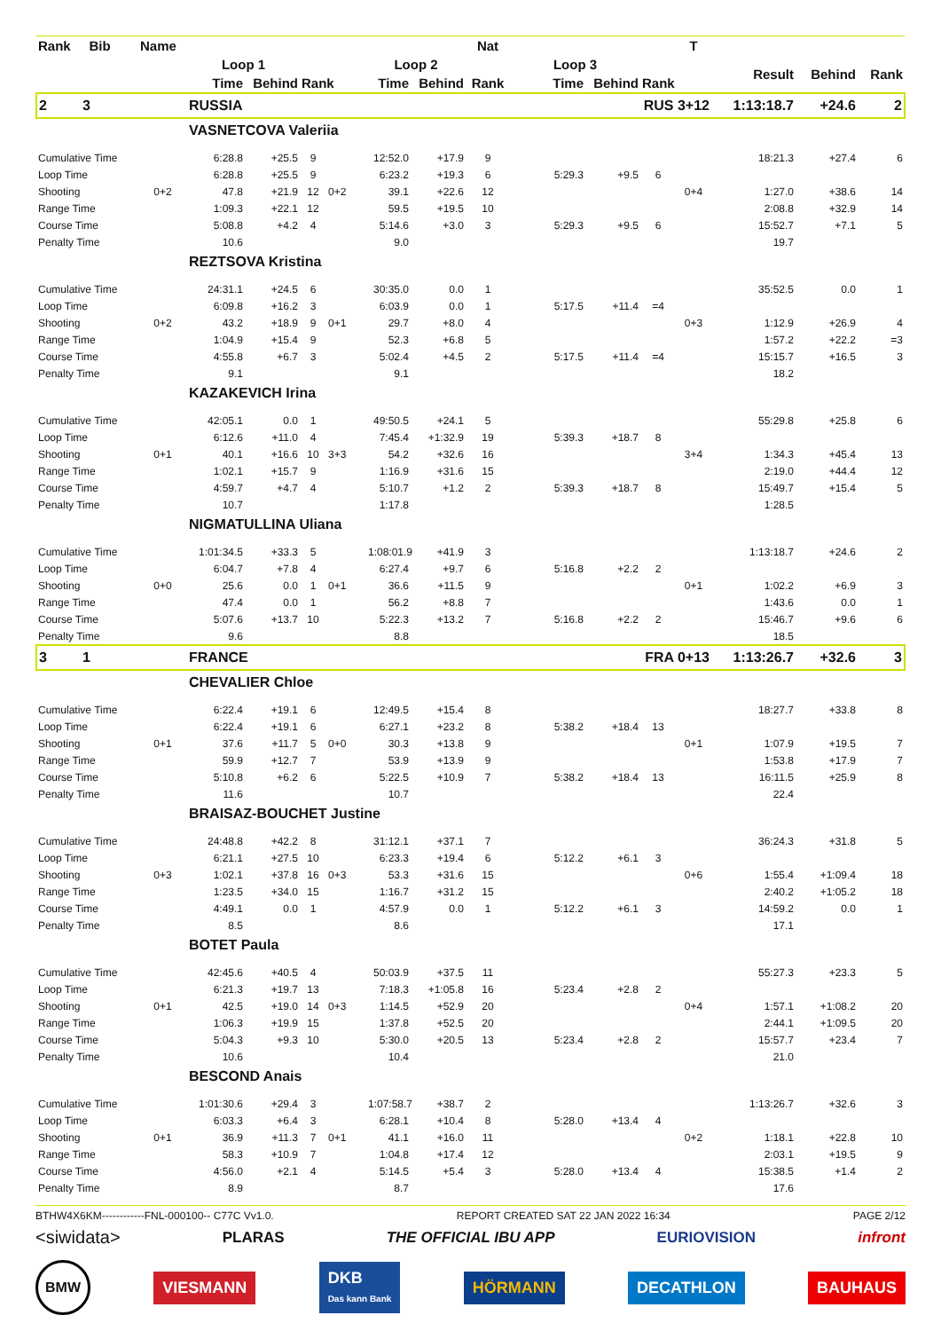| Rank Bib | Name | | | | | | | Nat | | | | T | | | |
| --- | --- | --- | --- | --- | --- | --- | --- | --- | --- | --- | --- | --- | --- | --- | --- |
| | | Loop 1 | | | | Loop 2 | | | Loop 3 | | | | Result | Behind | Rank |
| | | Time | Behind | Rank | | Time | Behind | Rank | Time | Behind | Rank | | | | |
| 2 3 | | RUSSIA | | | | | | | | | RUS 3+12 | | 1:13:18.7 | +24.6 | 2 |
| | | VASNETCOVA Valeriia | | | | | | | | | | | | | |
| Cumulative Time | | 6:28.8 | +25.5 | 9 | | 12:52.0 | +17.9 | 9 | | | | | 18:21.3 | +27.4 | 6 |
| Loop Time | | 6:28.8 | +25.5 | 9 | | 6:23.2 | +19.3 | 6 | 5:29.3 | +9.5 | 6 | | | | |
| Shooting | 0+2 | 47.8 | +21.9 | 12 | 0+2 | 39.1 | +22.6 | 12 | | | | 0+4 | 1:27.0 | +38.6 | 14 |
| Range Time | | 1:09.3 | +22.1 | 12 | | 59.5 | +19.5 | 10 | | | | | 2:08.8 | +32.9 | 14 |
| Course Time | | 5:08.8 | +4.2 | 4 | | 5:14.6 | +3.0 | 3 | 5:29.3 | +9.5 | 6 | | 15:52.7 | +7.1 | 5 |
| Penalty Time | | 10.6 | | | | 9.0 | | | | | | | 19.7 | | |
| | | REZTSOVA Kristina | | | | | | | | | | | | | |
| Cumulative Time | | 24:31.1 | +24.5 | 6 | | 30:35.0 | 0.0 | 1 | | | | | 35:52.5 | 0.0 | 1 |
| Loop Time | | 6:09.8 | +16.2 | 3 | | 6:03.9 | 0.0 | 1 | 5:17.5 | +11.4 | =4 | | | | |
| Shooting | 0+2 | 43.2 | +18.9 | 9 | 0+1 | 29.7 | +8.0 | 4 | | | | 0+3 | 1:12.9 | +26.9 | 4 |
| Range Time | | 1:04.9 | +15.4 | 9 | | 52.3 | +6.8 | 5 | | | | | 1:57.2 | +22.2 | =3 |
| Course Time | | 4:55.8 | +6.7 | 3 | | 5:02.4 | +4.5 | 2 | 5:17.5 | +11.4 | =4 | | 15:15.7 | +16.5 | 3 |
| Penalty Time | | 9.1 | | | | 9.1 | | | | | | | 18.2 | | |
| | | KAZAKEVICH Irina | | | | | | | | | | | | | |
| Cumulative Time | | 42:05.1 | 0.0 | 1 | | 49:50.5 | +24.1 | 5 | | | | | 55:29.8 | +25.8 | 6 |
| Loop Time | | 6:12.6 | +11.0 | 4 | | 7:45.4 | +1:32.9 | 19 | 5:39.3 | +18.7 | 8 | | | | |
| Shooting | 0+1 | 40.1 | +16.6 | 10 | 3+3 | 54.2 | +32.6 | 16 | | | | 3+4 | 1:34.3 | +45.4 | 13 |
| Range Time | | 1:02.1 | +15.7 | 9 | | 1:16.9 | +31.6 | 15 | | | | | 2:19.0 | +44.4 | 12 |
| Course Time | | 4:59.7 | +4.7 | 4 | | 5:10.7 | +1.2 | 2 | 5:39.3 | +18.7 | 8 | | 15:49.7 | +15.4 | 5 |
| Penalty Time | | 10.7 | | | | 1:17.8 | | | | | | | 1:28.5 | | |
| | | NIGMATULLINA Uliana | | | | | | | | | | | | | |
| Cumulative Time | | 1:01:34.5 | +33.3 | 5 | | 1:08:01.9 | +41.9 | 3 | | | | | 1:13:18.7 | +24.6 | 2 |
| Loop Time | | 6:04.7 | +7.8 | 4 | | 6:27.4 | +9.7 | 6 | 5:16.8 | +2.2 | 2 | | | | |
| Shooting | 0+0 | 25.6 | 0.0 | 1 | 0+1 | 36.6 | +11.5 | 9 | | | | 0+1 | 1:02.2 | +6.9 | 3 |
| Range Time | | 47.4 | 0.0 | 1 | | 56.2 | +8.8 | 7 | | | | | 1:43.6 | 0.0 | 1 |
| Course Time | | 5:07.6 | +13.7 | 10 | | 5:22.3 | +13.2 | 7 | 5:16.8 | +2.2 | 2 | | 15:46.7 | +9.6 | 6 |
| Penalty Time | | 9.6 | | | | 8.8 | | | | | | | 18.5 | | |
| 3 1 | | FRANCE | | | | | | | | | FRA 0+13 | | 1:13:26.7 | +32.6 | 3 |
| | | CHEVALIER Chloe | | | | | | | | | | | | | |
| Cumulative Time | | 6:22.4 | +19.1 | 6 | | 12:49.5 | +15.4 | 8 | | | | | 18:27.7 | +33.8 | 8 |
| Loop Time | | 6:22.4 | +19.1 | 6 | | 6:27.1 | +23.2 | 8 | 5:38.2 | +18.4 | 13 | | | | |
| Shooting | 0+1 | 37.6 | +11.7 | 5 | 0+0 | 30.3 | +13.8 | 9 | | | | 0+1 | 1:07.9 | +19.5 | 7 |
| Range Time | | 59.9 | +12.7 | 7 | | 53.9 | +13.9 | 9 | | | | | 1:53.8 | +17.9 | 7 |
| Course Time | | 5:10.8 | +6.2 | 6 | | 5:22.5 | +10.9 | 7 | 5:38.2 | +18.4 | 13 | | 16:11.5 | +25.9 | 8 |
| Penalty Time | | 11.6 | | | | 10.7 | | | | | | | 22.4 | | |
| | | BRAISAZ-BOUCHET Justine | | | | | | | | | | | | | |
| Cumulative Time | | 24:48.8 | +42.2 | 8 | | 31:12.1 | +37.1 | 7 | | | | | 36:24.3 | +31.8 | 5 |
| Loop Time | | 6:21.1 | +27.5 | 10 | | 6:23.3 | +19.4 | 6 | 5:12.2 | +6.1 | 3 | | | | |
| Shooting | 0+3 | 1:02.1 | +37.8 | 16 | 0+3 | 53.3 | +31.6 | 15 | | | | 0+6 | 1:55.4 | +1:09.4 | 18 |
| Range Time | | 1:23.5 | +34.0 | 15 | | 1:16.7 | +31.2 | 15 | | | | | 2:40.2 | +1:05.2 | 18 |
| Course Time | | 4:49.1 | 0.0 | 1 | | 4:57.9 | 0.0 | 1 | 5:12.2 | +6.1 | 3 | | 14:59.2 | 0.0 | 1 |
| Penalty Time | | 8.5 | | | | 8.6 | | | | | | | 17.1 | | |
| | | BOTET Paula | | | | | | | | | | | | | |
| Cumulative Time | | 42:45.6 | +40.5 | 4 | | 50:03.9 | +37.5 | 11 | | | | | 55:27.3 | +23.3 | 5 |
| Loop Time | | 6:21.3 | +19.7 | 13 | | 7:18.3 | +1:05.8 | 16 | 5:23.4 | +2.8 | 2 | | | | |
| Shooting | 0+1 | 42.5 | +19.0 | 14 | 0+3 | 1:14.5 | +52.9 | 20 | | | | 0+4 | 1:57.1 | +1:08.2 | 20 |
| Range Time | | 1:06.3 | +19.9 | 15 | | 1:37.8 | +52.5 | 20 | | | | | 2:44.1 | +1:09.5 | 20 |
| Course Time | | 5:04.3 | +9.3 | 10 | | 5:30.0 | +20.5 | 13 | 5:23.4 | +2.8 | 2 | | 15:57.7 | +23.4 | 7 |
| Penalty Time | | 10.6 | | | | 10.4 | | | | | | | 21.0 | | |
| | | BESCOND Anais | | | | | | | | | | | | | |
| Cumulative Time | | 1:01:30.6 | +29.4 | 3 | | 1:07:58.7 | +38.7 | 2 | | | | | 1:13:26.7 | +32.6 | 3 |
| Loop Time | | 6:03.3 | +6.4 | 3 | | 6:28.1 | +10.4 | 8 | 5:28.0 | +13.4 | 4 | | | | |
| Shooting | 0+1 | 36.9 | +11.3 | 7 | 0+1 | 41.1 | +16.0 | 11 | | | | 0+2 | 1:18.1 | +22.8 | 10 |
| Range Time | | 58.3 | +10.9 | 7 | | 1:04.8 | +17.4 | 12 | | | | | 2:03.1 | +19.5 | 9 |
| Course Time | | 4:56.0 | +2.1 | 4 | | 5:14.5 | +5.4 | 3 | 5:28.0 | +13.4 | 4 | | 15:38.5 | +1.4 | 2 |
| Penalty Time | | 8.9 | | | | 8.7 | | | | | | | 17.6 | | |
BTHW4X6KM------------FNL-000100-- C77C Vv1.0. REPORT CREATED SAT 22 JAN 2022 16:34 PAGE 2/12
<siwidata> PLARAS THE OFFICIAL IBU APP EURIOVISION infront
BMW VIESMANN DKB
Das kann Bank HÖRMANN DECATHLON BAUHAUS